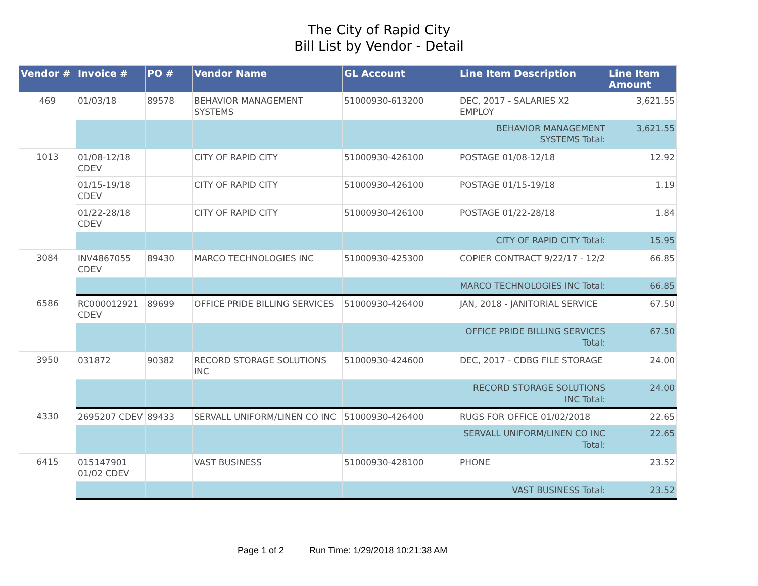The City of Rapid City
Bill List by Vendor - Detail
| Vendor # | Invoice # | PO # | Vendor Name | GL Account | Line Item Description | Line Item Amount |
| --- | --- | --- | --- | --- | --- | --- |
| 469 | 01/03/18 | 89578 | BEHAVIOR MANAGEMENT SYSTEMS | 51000930-613200 | DEC, 2017 - SALARIES X2 EMPLOY | 3,621.55 |
| | | | | | BEHAVIOR MANAGEMENT SYSTEMS Total: | 3,621.55 |
| 1013 | 01/08-12/18 CDEV | | CITY OF RAPID CITY | 51000930-426100 | POSTAGE 01/08-12/18 | 12.92 |
| | 01/15-19/18 CDEV | | CITY OF RAPID CITY | 51000930-426100 | POSTAGE 01/15-19/18 | 1.19 |
| | 01/22-28/18 CDEV | | CITY OF RAPID CITY | 51000930-426100 | POSTAGE 01/22-28/18 | 1.84 |
| | | | | | CITY OF RAPID CITY Total: | 15.95 |
| 3084 | INV4867055 CDEV | 89430 | MARCO TECHNOLOGIES INC | 51000930-425300 | COPIER CONTRACT 9/22/17 - 12/2 | 66.85 |
| | | | | | MARCO TECHNOLOGIES INC Total: | 66.85 |
| 6586 | RC000012921 CDEV | 89699 | OFFICE PRIDE BILLING SERVICES | 51000930-426400 | JAN, 2018 - JANITORIAL SERVICE | 67.50 |
| | | | | | OFFICE PRIDE BILLING SERVICES Total: | 67.50 |
| 3950 | 031872 | 90382 | RECORD STORAGE SOLUTIONS INC | 51000930-424600 | DEC, 2017 - CDBG FILE STORAGE | 24.00 |
| | | | | | RECORD STORAGE SOLUTIONS INC Total: | 24.00 |
| 4330 | 2695207 CDEV | 89433 | SERVALL UNIFORM/LINEN CO INC | 51000930-426400 | RUGS FOR OFFICE 01/02/2018 | 22.65 |
| | | | | | SERVALL UNIFORM/LINEN CO INC Total: | 22.65 |
| 6415 | 015147901 01/02 CDEV | | VAST BUSINESS | 51000930-428100 | PHONE | 23.52 |
| | | | | | VAST BUSINESS Total: | 23.52 |
Page 1 of 2 Run Time: 1/29/2018 10:21:38 AM